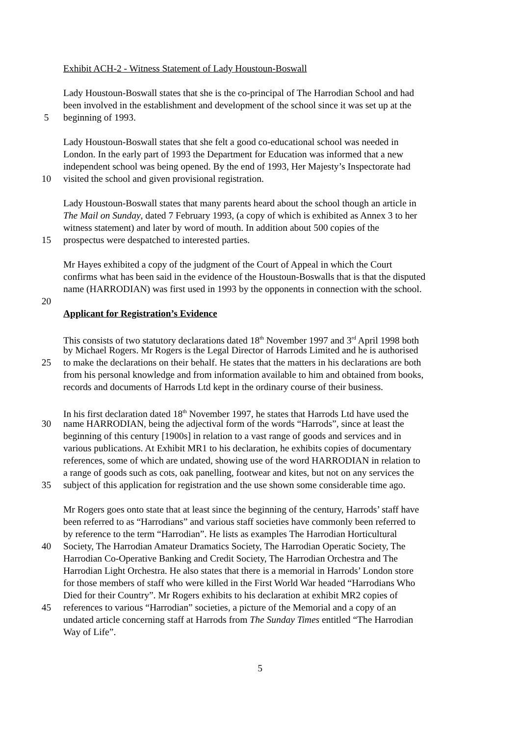Exhibit ACH-2 - Witness Statement of Lady Houstoun-Boswall
Lady Houstoun-Boswall states that she is the co-principal of The Harrodian School and had
been involved in the establishment and development of the school since it was set up at the
5 beginning of 1993.
Lady Houstoun-Boswall states that she felt a good co-educational school was needed in
London. In the early part of 1993 the Department for Education was informed that a new
independent school was being opened. By the end of 1993, Her Majesty’s Inspectorate had
10 visited the school and given provisional registration.
Lady Houstoun-Boswall states that many parents heard about the school though an article in
The Mail on Sunday, dated 7 February 1993, (a copy of which is exhibited as Annex 3 to her
witness statement) and later by word of mouth. In addition about 500 copies of the
15 prospectus were despatched to interested parties.
Mr Hayes exhibited a copy of the judgment of the Court of Appeal in which the Court
confirms what has been said in the evidence of the Houstoun-Boswalls that is that the disputed
name (HARRODIAN) was first used in 1993 by the opponents in connection with the school.
20
Applicant for Registration’s Evidence
This consists of two statutory declarations dated 18<sup>th</sup> November 1997 and 3<sup>rd</sup> April 1998 both
by Michael Rogers. Mr Rogers is the Legal Director of Harrods Limited and he is authorised
25 to make the declarations on their behalf. He states that the matters in his declarations are both
from his personal knowledge and from information available to him and obtained from books,
records and documents of Harrods Ltd kept in the ordinary course of their business.
In his first declaration dated 18<sup>th</sup> November 1997, he states that Harrods Ltd have used the
30 name HARRODIAN, being the adjectival form of the words “Harrods”, since at least the
beginning of this century [1900s] in relation to a vast range of goods and services and in
various publications. At Exhibit MR1 to his declaration, he exhibits copies of documentary
references, some of which are undated, showing use of the word HARRODIAN in relation to
a range of goods such as cots, oak panelling, footwear and kites, but not on any services the
35 subject of this application for registration and the use shown some considerable time ago.
Mr Rogers goes onto state that at least since the beginning of the century, Harrods’ staff have
been referred to as “Harrodians” and various staff societies have commonly been referred to
by reference to the term “Harrodian”. He lists as examples The Harrodian Horticultural
40 Society, The Harrodian Amateur Dramatics Society, The Harrodian Operatic Society, The
Harrodian Co-Operative Banking and Credit Society, The Harrodian Orchestra and The
Harrodian Light Orchestra. He also states that there is a memorial in Harrods’ London store
for those members of staff who were killed in the First World War headed “Harrodians Who
Died for their Country”. Mr Rogers exhibits to his declaration at exhibit MR2 copies of
45 references to various “Harrodian” societies, a picture of the Memorial and a copy of an
undated article concerning staff at Harrods from The Sunday Times entitled “The Harrodian
Way of Life”.
5